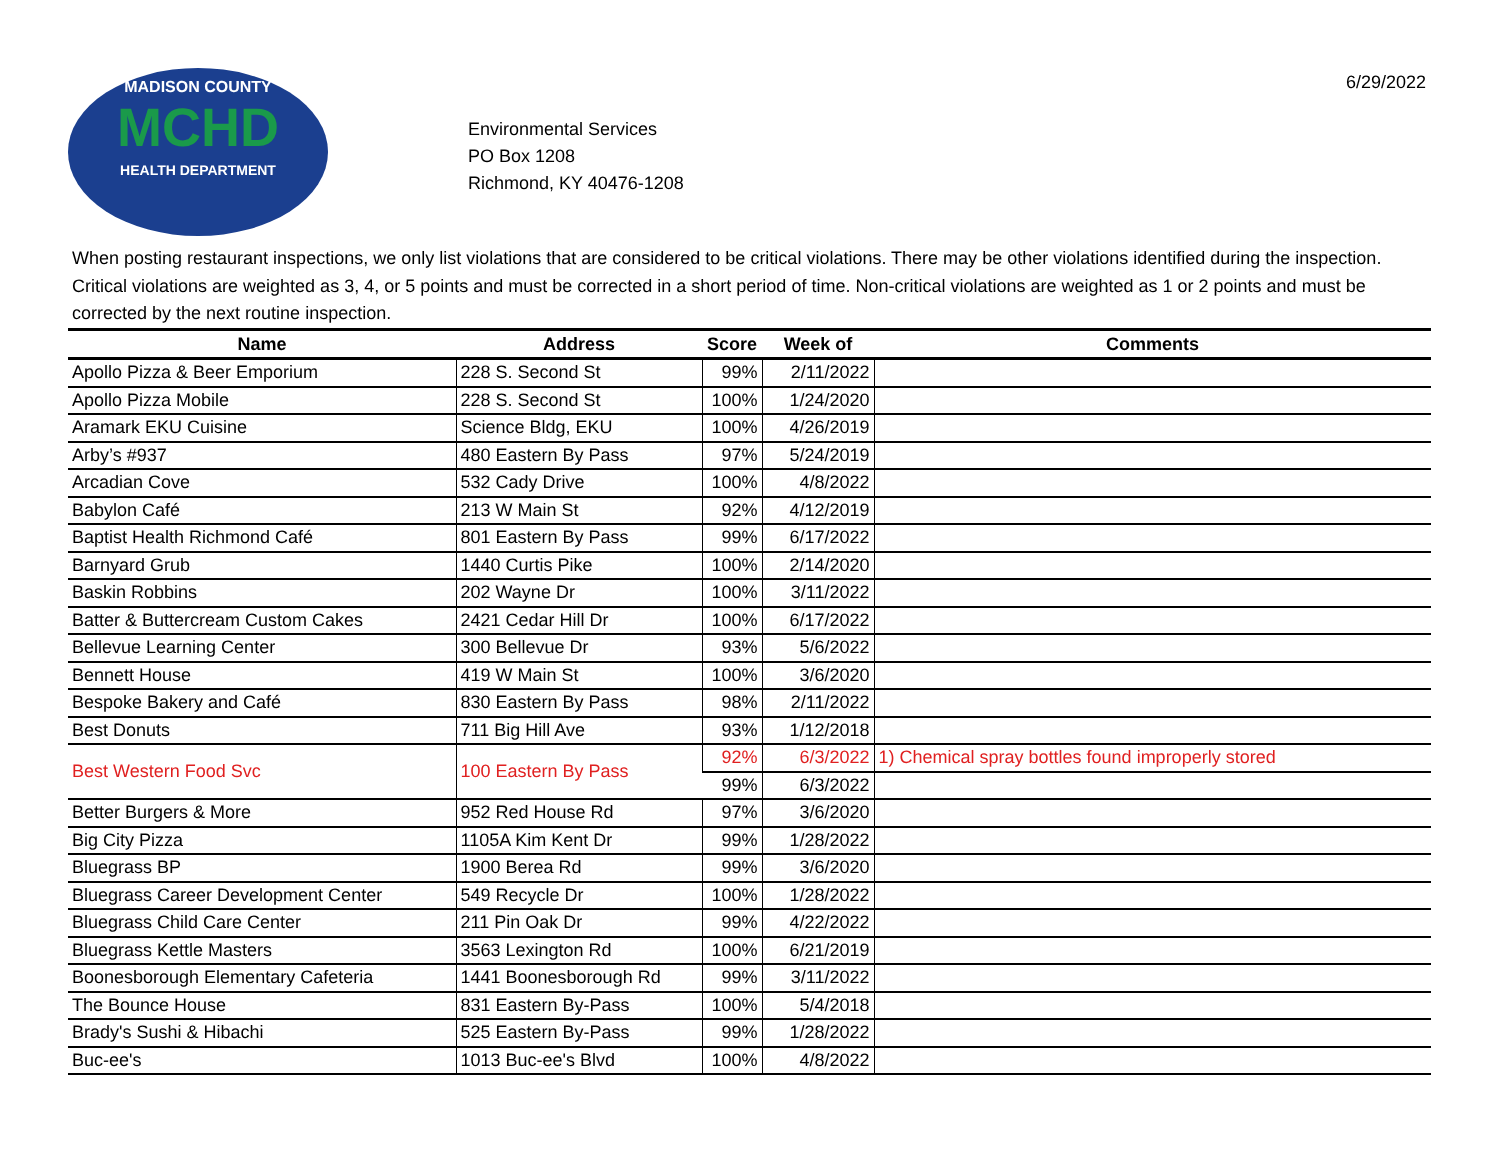6/29/2022
MADISON COUNTY
MCHD
HEALTH DEPARTMENT
Environmental Services
PO Box 1208
Richmond, KY 40476-1208
When posting restaurant inspections, we only list violations that are considered to be critical violations. There may be other violations identified during the inspection. Critical violations are weighted as 3, 4, or 5 points and must be corrected in a short period of time. Non-critical violations are weighted as 1 or 2 points and must be corrected by the next routine inspection.
| Name | Address | Score | Week of | Comments |
| --- | --- | --- | --- | --- |
| Apollo Pizza & Beer Emporium | 228 S. Second St | 99% | 2/11/2022 | |
| Apollo Pizza Mobile | 228 S. Second St | 100% | 1/24/2020 | |
| Aramark EKU Cuisine | Science Bldg, EKU | 100% | 4/26/2019 | |
| Arby’s #937 | 480 Eastern By Pass | 97% | 5/24/2019 | |
| Arcadian Cove | 532 Cady Drive | 100% | 4/8/2022 | |
| Babylon Café | 213 W Main St | 92% | 4/12/2019 | |
| Baptist Health Richmond Café | 801 Eastern By Pass | 99% | 6/17/2022 | |
| Barnyard Grub | 1440 Curtis Pike | 100% | 2/14/2020 | |
| Baskin Robbins | 202 Wayne Dr | 100% | 3/11/2022 | |
| Batter & Buttercream Custom Cakes | 2421 Cedar Hill Dr | 100% | 6/17/2022 | |
| Bellevue Learning Center | 300 Bellevue Dr | 93% | 5/6/2022 | |
| Bennett House | 419 W Main St | 100% | 3/6/2020 | |
| Bespoke Bakery and Café | 830 Eastern By Pass | 98% | 2/11/2022 | |
| Best Donuts | 711 Big Hill Ave | 93% | 1/12/2018 | |
| Best Western Food Svc | 100 Eastern By Pass | 92% | 6/3/2022 | 1) Chemical spray bottles found improperly stored |
| | | 99% | 6/3/2022 | |
| Better Burgers & More | 952 Red House Rd | 97% | 3/6/2020 | |
| Big City Pizza | 1105A Kim Kent Dr | 99% | 1/28/2022 | |
| Bluegrass BP | 1900 Berea Rd | 99% | 3/6/2020 | |
| Bluegrass Career Development Center | 549 Recycle Dr | 100% | 1/28/2022 | |
| Bluegrass Child Care Center | 211 Pin Oak Dr | 99% | 4/22/2022 | |
| Bluegrass Kettle Masters | 3563 Lexington Rd | 100% | 6/21/2019 | |
| Boonesborough Elementary Cafeteria | 1441 Boonesborough Rd | 99% | 3/11/2022 | |
| The Bounce House | 831 Eastern By-Pass | 100% | 5/4/2018 | |
| Brady's Sushi & Hibachi | 525 Eastern By-Pass | 99% | 1/28/2022 | |
| Buc-ee's | 1013 Buc-ee's Blvd | 100% | 4/8/2022 | |